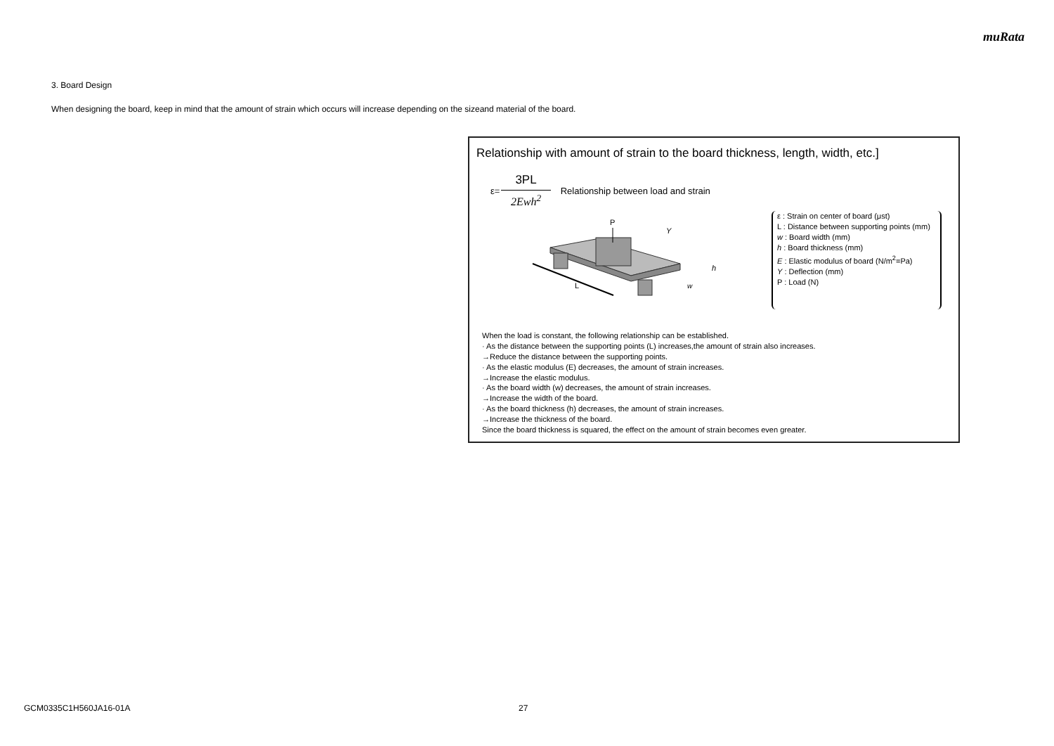muRata
3. Board Design
When designing the board, keep in mind that the amount of strain which occurs will increase depending on the sizeand material of the board.
Relationship with amount of strain to the board thickness, length, width, etc.]
ε=
3PL
2Ewh<sup>2</sup>
Relationship between load and strain
L
P
Y
h
w
ε : Strain on center of board (μst)
L : Distance between supporting points (mm)
w : Board width (mm)
h : Board thickness (mm)
E : Elastic modulus of board (N/m<sup>2</sup>=Pa)
Y : Deflection (mm)
P : Load (N)
When the load is constant, the following relationship can be established.
· As the distance between the supporting points (L) increases,the amount of strain also increases.
→Reduce the distance between the supporting points.
· As the elastic modulus (E) decreases, the amount of strain increases.
→Increase the elastic modulus.
· As the board width (w) decreases, the amount of strain increases.
→Increase the width of the board.
· As the board thickness (h) decreases, the amount of strain increases.
→Increase the thickness of the board.
Since the board thickness is squared, the effect on the amount of strain becomes even greater.
GCM0335C1H560JA16-01A 27